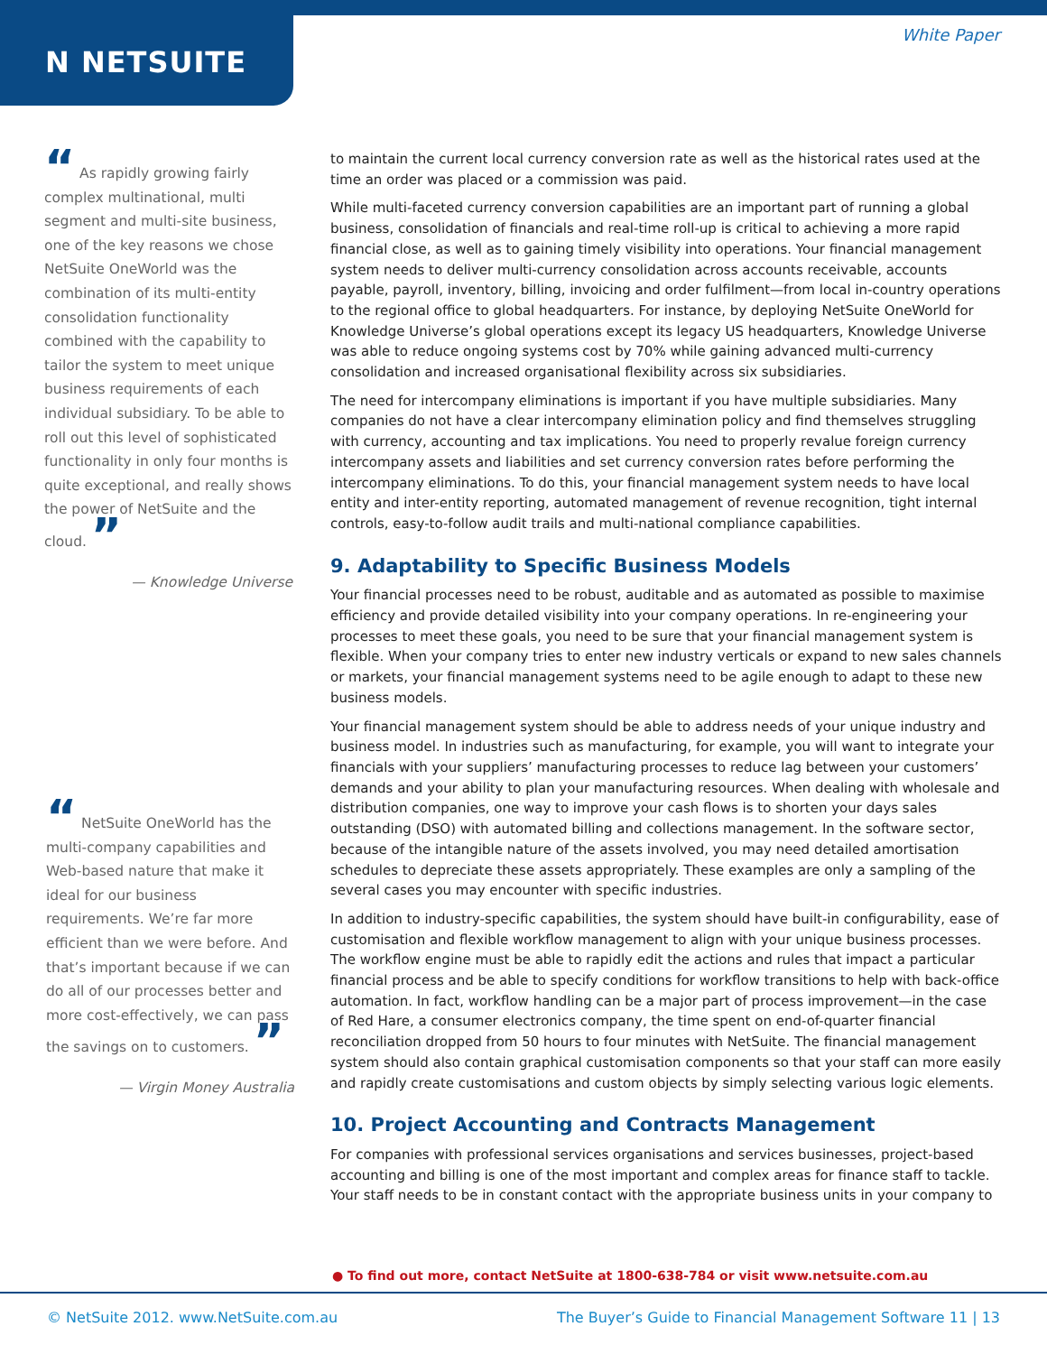N NETSUITE
White Paper
“ As rapidly growing fairly complex multinational, multi segment and multi-site business, one of the key reasons we chose NetSuite OneWorld was the combination of its multi-entity consolidation functionality combined with the capability to tailor the system to meet unique business requirements of each individual subsidiary. To be able to roll out this level of sophisticated functionality in only four months is quite exceptional, and really shows the power of NetSuite and the cloud. ”
— Knowledge Universe
“ NetSuite OneWorld has the multi-company capabilities and Web-based nature that make it ideal for our business requirements. We’re far more efficient than we were before. And that’s important because if we can do all of our processes better and more cost-effectively, we can pass the savings on to customers. ”
— Virgin Money Australia
to maintain the current local currency conversion rate as well as the historical rates used at the time an order was placed or a commission was paid.
While multi-faceted currency conversion capabilities are an important part of running a global business, consolidation of financials and real-time roll-up is critical to achieving a more rapid financial close, as well as to gaining timely visibility into operations. Your financial management system needs to deliver multi-currency consolidation across accounts receivable, accounts payable, payroll, inventory, billing, invoicing and order fulfilment—from local in-country operations to the regional office to global headquarters. For instance, by deploying NetSuite OneWorld for Knowledge Universe’s global operations except its legacy US headquarters, Knowledge Universe was able to reduce ongoing systems cost by 70% while gaining advanced multi-currency consolidation and increased organisational flexibility across six subsidiaries.
The need for intercompany eliminations is important if you have multiple subsidiaries. Many companies do not have a clear intercompany elimination policy and find themselves struggling with currency, accounting and tax implications. You need to properly revalue foreign currency intercompany assets and liabilities and set currency conversion rates before performing the intercompany eliminations. To do this, your financial management system needs to have local entity and inter-entity reporting, automated management of revenue recognition, tight internal controls, easy-to-follow audit trails and multi-national compliance capabilities.
9. Adaptability to Specific Business Models
Your financial processes need to be robust, auditable and as automated as possible to maximise efficiency and provide detailed visibility into your company operations. In re-engineering your processes to meet these goals, you need to be sure that your financial management system is flexible. When your company tries to enter new industry verticals or expand to new sales channels or markets, your financial management systems need to be agile enough to adapt to these new business models.
Your financial management system should be able to address needs of your unique industry and business model. In industries such as manufacturing, for example, you will want to integrate your financials with your suppliers’ manufacturing processes to reduce lag between your customers’ demands and your ability to plan your manufacturing resources. When dealing with wholesale and distribution companies, one way to improve your cash flows is to shorten your days sales outstanding (DSO) with automated billing and collections management. In the software sector, because of the intangible nature of the assets involved, you may need detailed amortisation schedules to depreciate these assets appropriately. These examples are only a sampling of the several cases you may encounter with specific industries.
In addition to industry-specific capabilities, the system should have built-in configurability, ease of customisation and flexible workflow management to align with your unique business processes. The workflow engine must be able to rapidly edit the actions and rules that impact a particular financial process and be able to specify conditions for workflow transitions to help with back-office automation. In fact, workflow handling can be a major part of process improvement—in the case of Red Hare, a consumer electronics company, the time spent on end-of-quarter financial reconciliation dropped from 50 hours to four minutes with NetSuite. The financial management system should also contain graphical customisation components so that your staff can more easily and rapidly create customisations and custom objects by simply selecting various logic elements.
10. Project Accounting and Contracts Management
For companies with professional services organisations and services businesses, project-based accounting and billing is one of the most important and complex areas for finance staff to tackle. Your staff needs to be in constant contact with the appropriate business units in your company to
● To find out more, contact NetSuite at 1800-638-784 or visit www.netsuite.com.au
© NetSuite 2012. www.NetSuite.com.au The Buyer’s Guide to Financial Management Software 11 | 13